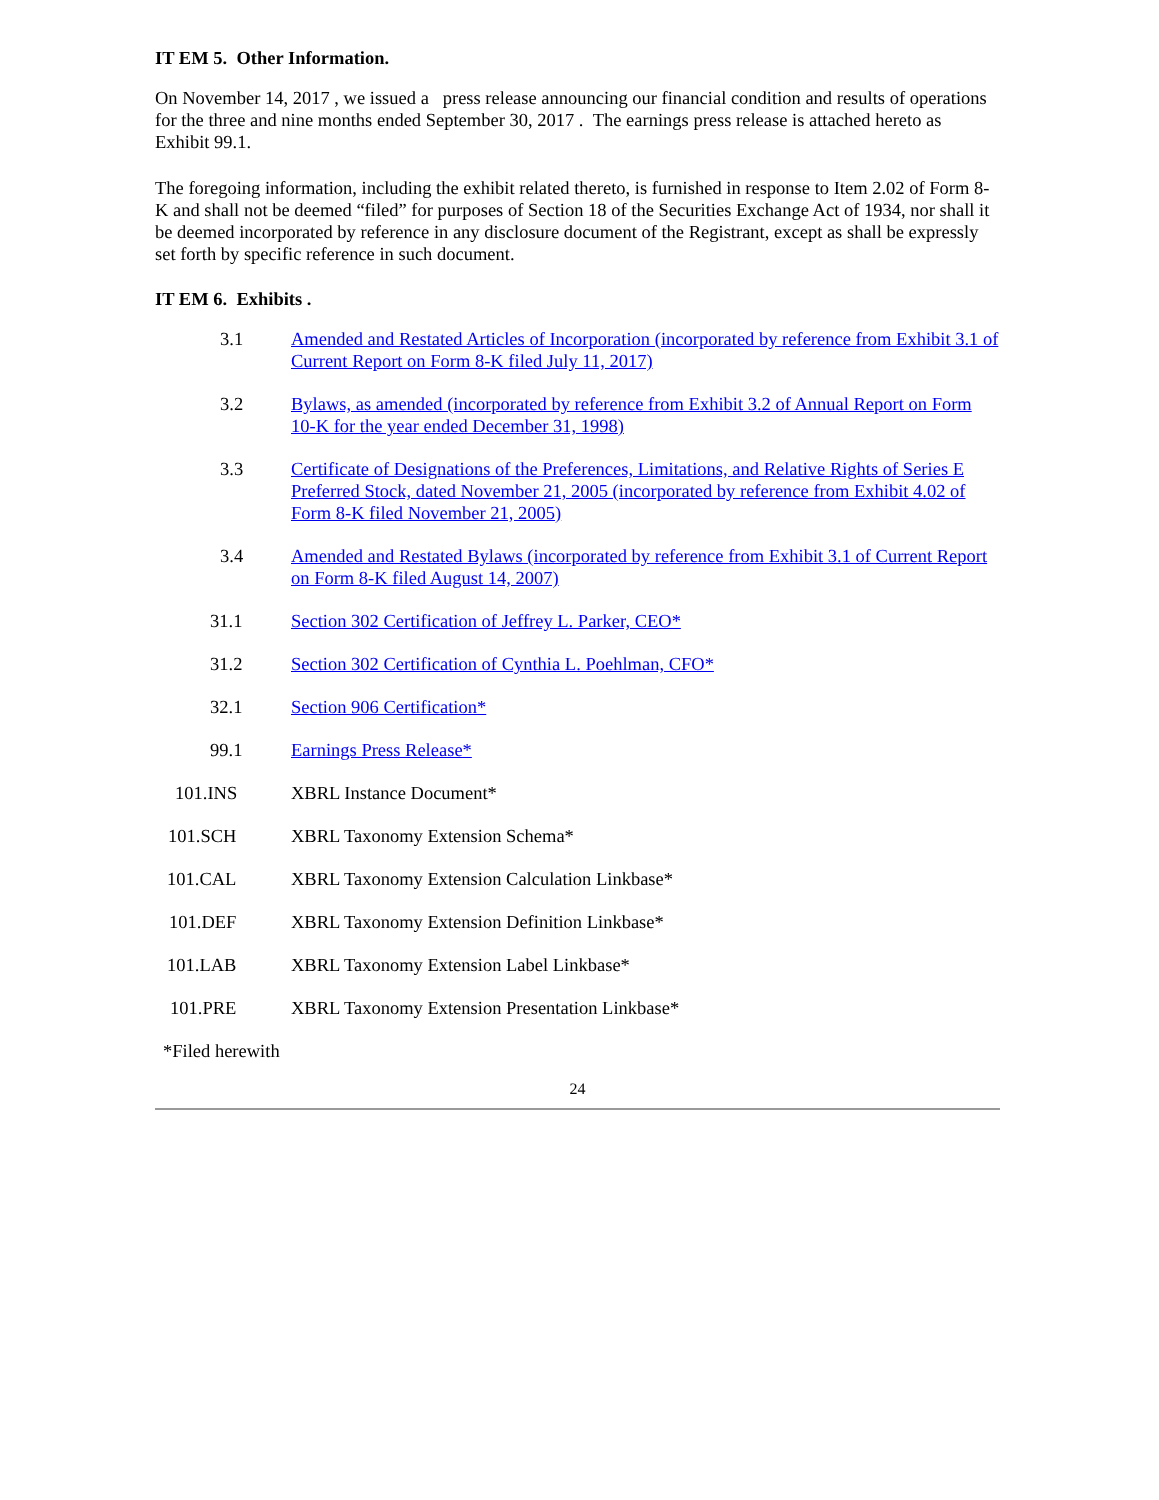IT EM 5. Other Information.
On November 14, 2017 , we issued a press release announcing our financial condition and results of operations for the three and nine months ended September 30, 2017 . The earnings press release is attached hereto as Exhibit 99.1.
The foregoing information, including the exhibit related thereto, is furnished in response to Item 2.02 of Form 8-K and shall not be deemed “filed” for purposes of Section 18 of the Securities Exchange Act of 1934, nor shall it be deemed incorporated by reference in any disclosure document of the Registrant, except as shall be expressly set forth by specific reference in such document.
IT EM 6. Exhibits .
| 3.1 | Amended and Restated Articles of Incorporation (incorporated by reference from Exhibit 3.1 of Current Report on Form 8-K filed July 11, 2017) |
| 3.2 | Bylaws, as amended (incorporated by reference from Exhibit 3.2 of Annual Report on Form 10-K for the year ended December 31, 1998) |
| 3.3 | Certificate of Designations of the Preferences, Limitations, and Relative Rights of Series E Preferred Stock, dated November 21, 2005 (incorporated by reference from Exhibit 4.02 of Form 8-K filed November 21, 2005) |
| 3.4 | Amended and Restated Bylaws (incorporated by reference from Exhibit 3.1 of Current Report on Form 8-K filed August 14, 2007) |
| 31.1 | Section 302 Certification of Jeffrey L. Parker, CEO* |
| 31.2 | Section 302 Certification of Cynthia L. Poehlman, CFO* |
| 32.1 | Section 906 Certification* |
| 99.1 | Earnings Press Release* |
| 101.INS | XBRL Instance Document* |
| 101.SCH | XBRL Taxonomy Extension Schema* |
| 101.CAL | XBRL Taxonomy Extension Calculation Linkbase* |
| 101.DEF | XBRL Taxonomy Extension Definition Linkbase* |
| 101.LAB | XBRL Taxonomy Extension Label Linkbase* |
| 101.PRE | XBRL Taxonomy Extension Presentation Linkbase* |
*Filed herewith
24